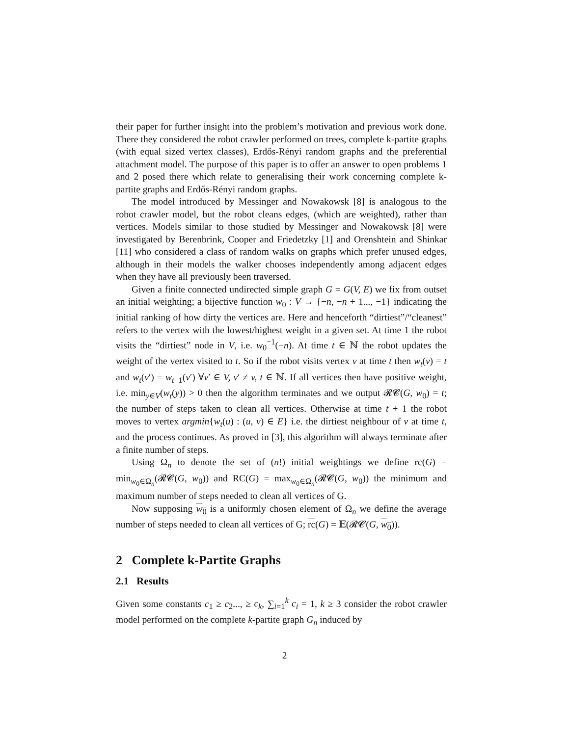their paper for further insight into the problem’s motivation and previous work done. There they considered the robot crawler performed on trees, complete k-partite graphs (with equal sized vertex classes), Erdős-Rényi random graphs and the preferential attachment model. The purpose of this paper is to offer an answer to open problems 1 and 2 posed there which relate to generalising their work concerning complete k-partite graphs and Erdős-Rényi random graphs.
The model introduced by Messinger and Nowakowsk [8] is analogous to the robot crawler model, but the robot cleans edges, (which are weighted), rather than vertices. Models similar to those studied by Messinger and Nowakowsk [8] were investigated by Berenbrink, Cooper and Friedetzky [1] and Orenshtein and Shinkar [11] who considered a class of random walks on graphs which prefer unused edges, although in their models the walker chooses independently among adjacent edges when they have all previously been traversed.
Given a finite connected undirected simple graph G = G(V, E) we fix from outset an initial weighting; a bijective function w<sub>0</sub> : V → {−n, −n + 1..., −1} indicating the initial ranking of how dirty the vertices are. Here and henceforth “dirtiest”/“cleanest” refers to the vertex with the lowest/highest weight in a given set. At time 1 the robot visits the “dirtiest” node in V, i.e. w<sub>0</sub><sup>−1</sup>(−n). At time t ∈ ℕ the robot updates the weight of the vertex visited to t. So if the robot visits vertex v at time t then w<sub>t</sub>(v) = t and w<sub>t</sub>(v′) = w<sub>t−1</sub>(v′) ∀v′ ∈ V, v′ ≠ v, t ∈ ℕ. If all vertices then have positive weight, i.e. min<sub>y∈V</sub>(w<sub>t</sub>(y)) > 0 then the algorithm terminates and we output 𝓡𝓒(G, w<sub>0</sub>) = t; the number of steps taken to clean all vertices. Otherwise at time t + 1 the robot moves to vertex argmin{w<sub>t</sub>(u) : (u, v) ∈ E} i.e. the dirtiest neighbour of v at time t, and the process continues. As proved in [3], this algorithm will always terminate after a finite number of steps.
Using Ω<sub>n</sub> to denote the set of (n!) initial weightings we define rc(G) = min<sub>w<sub>0</sub>∈Ω<sub>n</sub></sub>(𝓡𝓒(G, w<sub>0</sub>)) and RC(G) = max<sub>w<sub>0</sub>∈Ω<sub>n</sub></sub>(𝓡𝓒(G, w<sub>0</sub>)) the minimum and maximum number of steps needed to clean all vertices of G.
Now supposing w<sub>0</sub> is a uniformly chosen element of Ω<sub>n</sub> we define the average number of steps needed to clean all vertices of G; rc(G) = 𝔼(𝓡𝓒(G, w<sub>0</sub>)).
2 Complete k-Partite Graphs
2.1 Results
Given some constants c<sub>1</sub> ≥ c<sub>2</sub>..., ≥ c<sub>k</sub>, ∑<sub>i=1</sub><sup>k</sup> c<sub>i</sub> = 1, k ≥ 3 consider the robot crawler model performed on the complete k-partite graph G<sub>n</sub> induced by
2